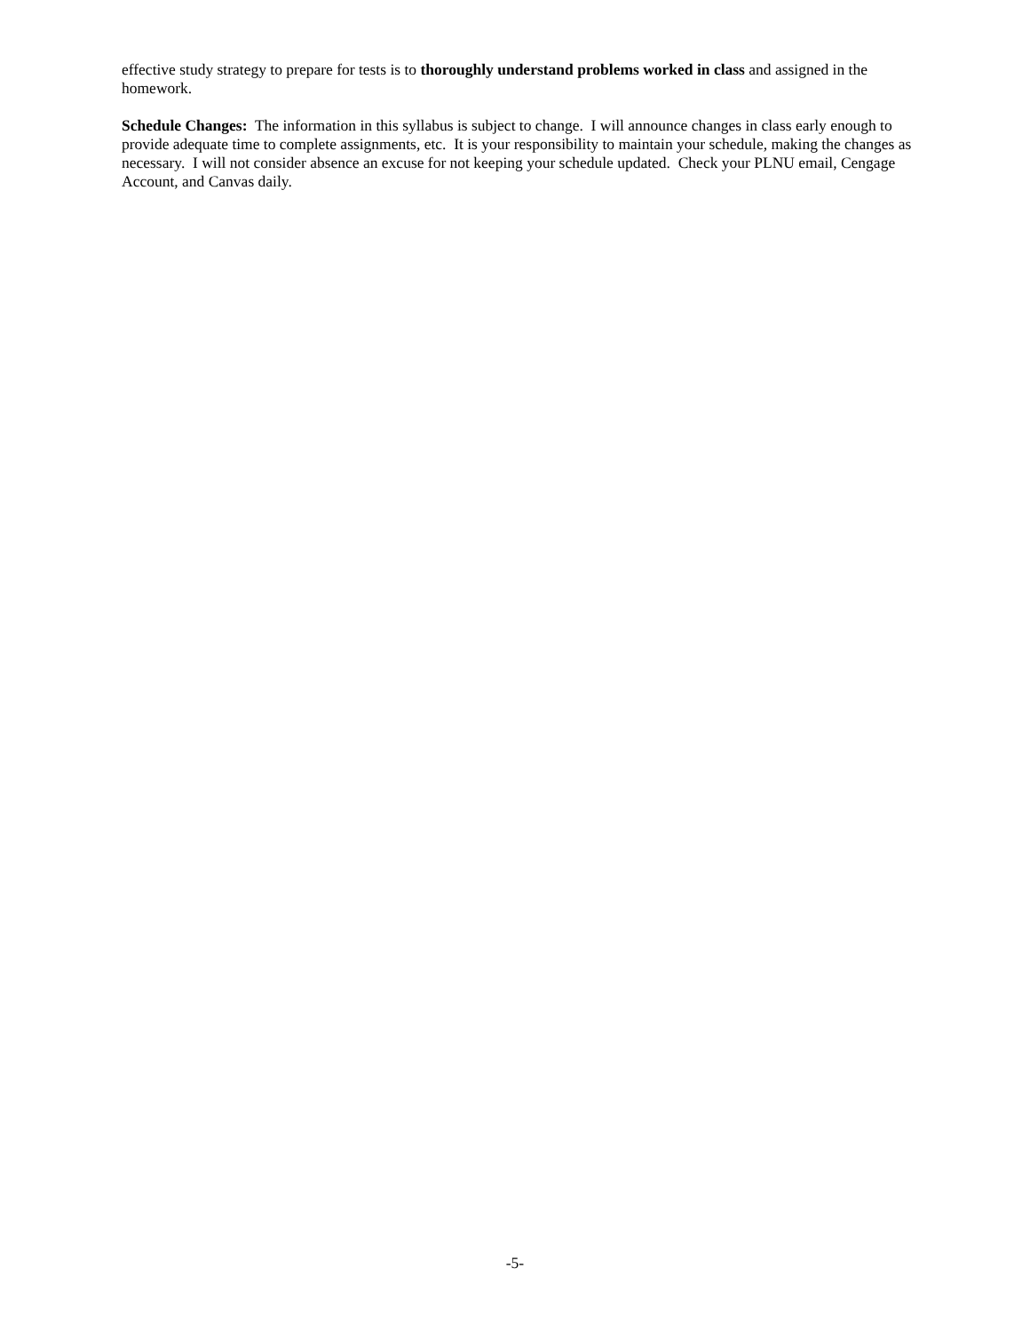effective study strategy to prepare for tests is to thoroughly understand problems worked in class and assigned in the homework.
Schedule Changes: The information in this syllabus is subject to change. I will announce changes in class early enough to provide adequate time to complete assignments, etc. It is your responsibility to maintain your schedule, making the changes as necessary. I will not consider absence an excuse for not keeping your schedule updated. Check your PLNU email, Cengage Account, and Canvas daily.
-5-